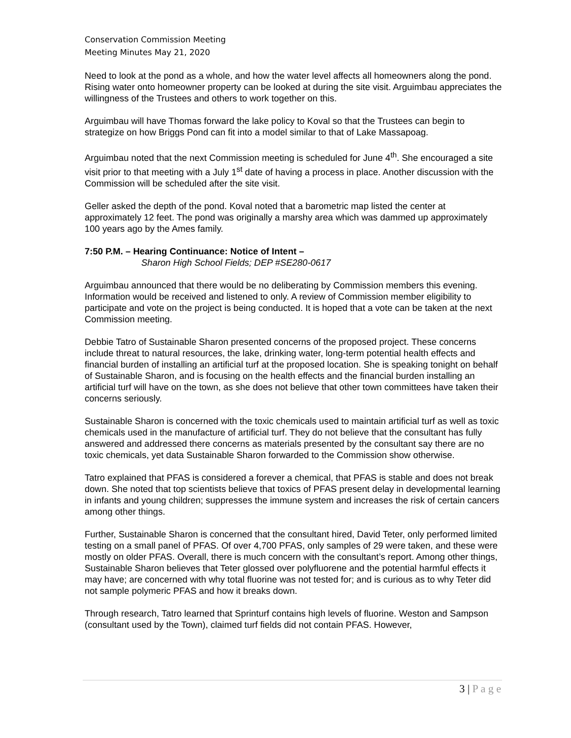Conservation Commission Meeting
Meeting Minutes May 21, 2020
Need to look at the pond as a whole, and how the water level affects all homeowners along the pond. Rising water onto homeowner property can be looked at during the site visit. Arguimbau appreciates the willingness of the Trustees and others to work together on this.
Arguimbau will have Thomas forward the lake policy to Koval so that the Trustees can begin to strategize on how Briggs Pond can fit into a model similar to that of Lake Massapoag.
Arguimbau noted that the next Commission meeting is scheduled for June 4<sup>th</sup>. She encouraged a site visit prior to that meeting with a July 1<sup>st</sup> date of having a process in place. Another discussion with the Commission will be scheduled after the site visit.
Geller asked the depth of the pond. Koval noted that a barometric map listed the center at approximately 12 feet. The pond was originally a marshy area which was dammed up approximately 100 years ago by the Ames family.
7:50 P.M. – Hearing Continuance: Notice of Intent –
Sharon High School Fields; DEP #SE280-0617
Arguimbau announced that there would be no deliberating by Commission members this evening. Information would be received and listened to only. A review of Commission member eligibility to participate and vote on the project is being conducted. It is hoped that a vote can be taken at the next Commission meeting.
Debbie Tatro of Sustainable Sharon presented concerns of the proposed project. These concerns include threat to natural resources, the lake, drinking water, long-term potential health effects and financial burden of installing an artificial turf at the proposed location. She is speaking tonight on behalf of Sustainable Sharon, and is focusing on the health effects and the financial burden installing an artificial turf will have on the town, as she does not believe that other town committees have taken their concerns seriously.
Sustainable Sharon is concerned with the toxic chemicals used to maintain artificial turf as well as toxic chemicals used in the manufacture of artificial turf. They do not believe that the consultant has fully answered and addressed there concerns as materials presented by the consultant say there are no toxic chemicals, yet data Sustainable Sharon forwarded to the Commission show otherwise.
Tatro explained that PFAS is considered a forever a chemical, that PFAS is stable and does not break down. She noted that top scientists believe that toxics of PFAS present delay in developmental learning in infants and young children; suppresses the immune system and increases the risk of certain cancers among other things.
Further, Sustainable Sharon is concerned that the consultant hired, David Teter, only performed limited testing on a small panel of PFAS. Of over 4,700 PFAS, only samples of 29 were taken, and these were mostly on older PFAS. Overall, there is much concern with the consultant’s report. Among other things, Sustainable Sharon believes that Teter glossed over polyfluorene and the potential harmful effects it may have; are concerned with why total fluorine was not tested for; and is curious as to why Teter did not sample polymeric PFAS and how it breaks down.
Through research, Tatro learned that Sprinturf contains high levels of fluorine. Weston and Sampson (consultant used by the Town), claimed turf fields did not contain PFAS. However,
3 | P a g e